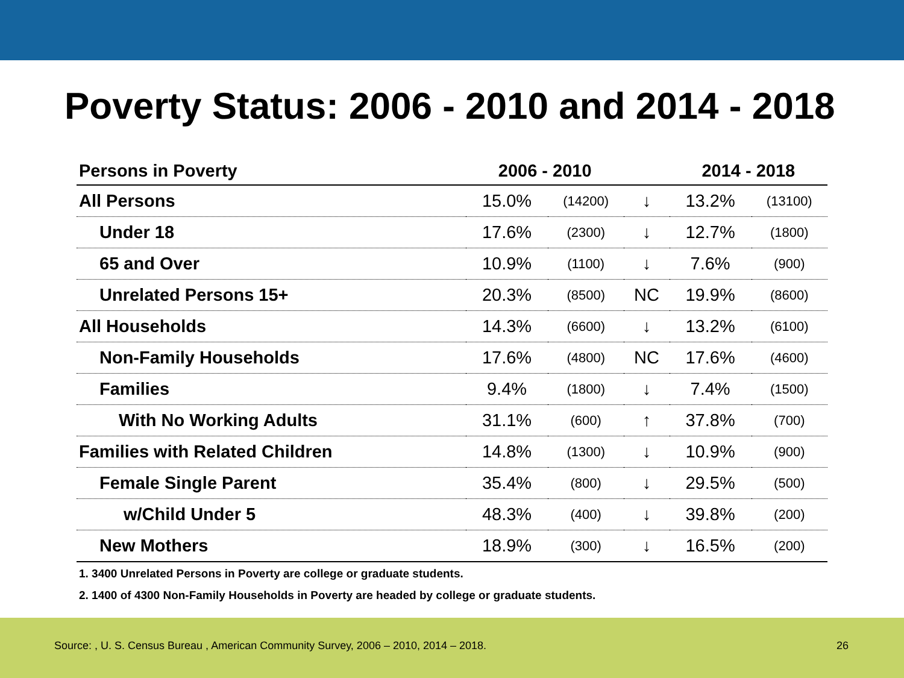Poverty Status: 2006 - 2010 and 2014 - 2018
| Persons in Poverty | 2006 - 2010 | | | 2014 - 2018 | |
| --- | --- | --- | --- | --- | --- |
| All Persons | 15.0% | (14200) | ↓ | 13.2% | (13100) |
| Under 18 | 17.6% | (2300) | ↓ | 12.7% | (1800) |
| 65 and Over | 10.9% | (1100) | ↓ | 7.6% | (900) |
| Unrelated Persons 15+ | 20.3% | (8500) | NC | 19.9% | (8600) |
| All Households | 14.3% | (6600) | ↓ | 13.2% | (6100) |
| Non-Family Households | 17.6% | (4800) | NC | 17.6% | (4600) |
| Families | 9.4% | (1800) | ↓ | 7.4% | (1500) |
| With No Working Adults | 31.1% | (600) | ↑ | 37.8% | (700) |
| Families with Related Children | 14.8% | (1300) | ↓ | 10.9% | (900) |
| Female Single Parent | 35.4% | (800) | ↓ | 29.5% | (500) |
| w/Child Under 5 | 48.3% | (400) | ↓ | 39.8% | (200) |
| New Mothers | 18.9% | (300) | ↓ | 16.5% | (200) |
1. 3400 Unrelated Persons in Poverty are college or graduate students.
2. 1400 of 4300 Non-Family Households in Poverty are headed by college or graduate students.
Source: , U. S. Census Bureau , American Community Survey, 2006 – 2010, 2014 – 2018. 26